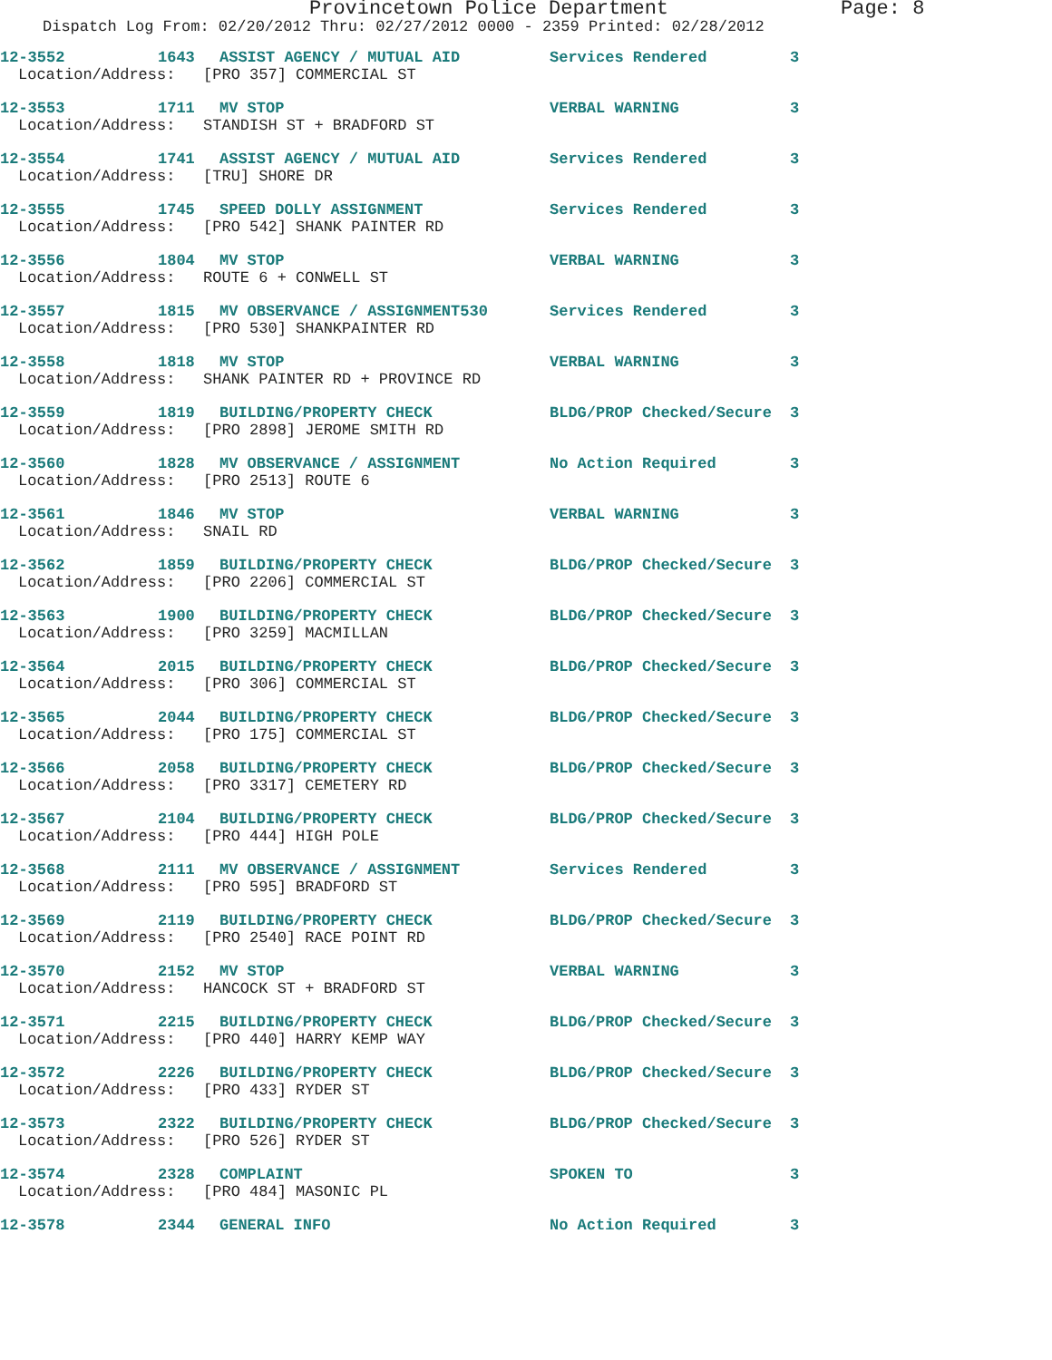Provincetown Police Department Page: 8
Dispatch Log From: 02/20/2012 Thru: 02/27/2012 0000 - 2359 Printed: 02/28/2012
12-3552 1643 ASSIST AGENCY / MUTUAL AID Services Rendered 3
Location/Address: [PRO 357] COMMERCIAL ST
12-3553 1711 MV STOP VERBAL WARNING 3
Location/Address: STANDISH ST + BRADFORD ST
12-3554 1741 ASSIST AGENCY / MUTUAL AID Services Rendered 3
Location/Address: [TRU] SHORE DR
12-3555 1745 SPEED DOLLY ASSIGNMENT Services Rendered 3
Location/Address: [PRO 542] SHANK PAINTER RD
12-3556 1804 MV STOP VERBAL WARNING 3
Location/Address: ROUTE 6 + CONWELL ST
12-3557 1815 MV OBSERVANCE / ASSIGNMENT530 Services Rendered 3
Location/Address: [PRO 530] SHANKPAINTER RD
12-3558 1818 MV STOP VERBAL WARNING 3
Location/Address: SHANK PAINTER RD + PROVINCE RD
12-3559 1819 BUILDING/PROPERTY CHECK BLDG/PROP Checked/Secure 3
Location/Address: [PRO 2898] JEROME SMITH RD
12-3560 1828 MV OBSERVANCE / ASSIGNMENT No Action Required 3
Location/Address: [PRO 2513] ROUTE 6
12-3561 1846 MV STOP VERBAL WARNING 3
Location/Address: SNAIL RD
12-3562 1859 BUILDING/PROPERTY CHECK BLDG/PROP Checked/Secure 3
Location/Address: [PRO 2206] COMMERCIAL ST
12-3563 1900 BUILDING/PROPERTY CHECK BLDG/PROP Checked/Secure 3
Location/Address: [PRO 3259] MACMILLAN
12-3564 2015 BUILDING/PROPERTY CHECK BLDG/PROP Checked/Secure 3
Location/Address: [PRO 306] COMMERCIAL ST
12-3565 2044 BUILDING/PROPERTY CHECK BLDG/PROP Checked/Secure 3
Location/Address: [PRO 175] COMMERCIAL ST
12-3566 2058 BUILDING/PROPERTY CHECK BLDG/PROP Checked/Secure 3
Location/Address: [PRO 3317] CEMETERY RD
12-3567 2104 BUILDING/PROPERTY CHECK BLDG/PROP Checked/Secure 3
Location/Address: [PRO 444] HIGH POLE
12-3568 2111 MV OBSERVANCE / ASSIGNMENT Services Rendered 3
Location/Address: [PRO 595] BRADFORD ST
12-3569 2119 BUILDING/PROPERTY CHECK BLDG/PROP Checked/Secure 3
Location/Address: [PRO 2540] RACE POINT RD
12-3570 2152 MV STOP VERBAL WARNING 3
Location/Address: HANCOCK ST + BRADFORD ST
12-3571 2215 BUILDING/PROPERTY CHECK BLDG/PROP Checked/Secure 3
Location/Address: [PRO 440] HARRY KEMP WAY
12-3572 2226 BUILDING/PROPERTY CHECK BLDG/PROP Checked/Secure 3
Location/Address: [PRO 433] RYDER ST
12-3573 2322 BUILDING/PROPERTY CHECK BLDG/PROP Checked/Secure 3
Location/Address: [PRO 526] RYDER ST
12-3574 2328 COMPLAINT SPOKEN TO 3
Location/Address: [PRO 484] MASONIC PL
12-3578 2344 GENERAL INFO No Action Required 3